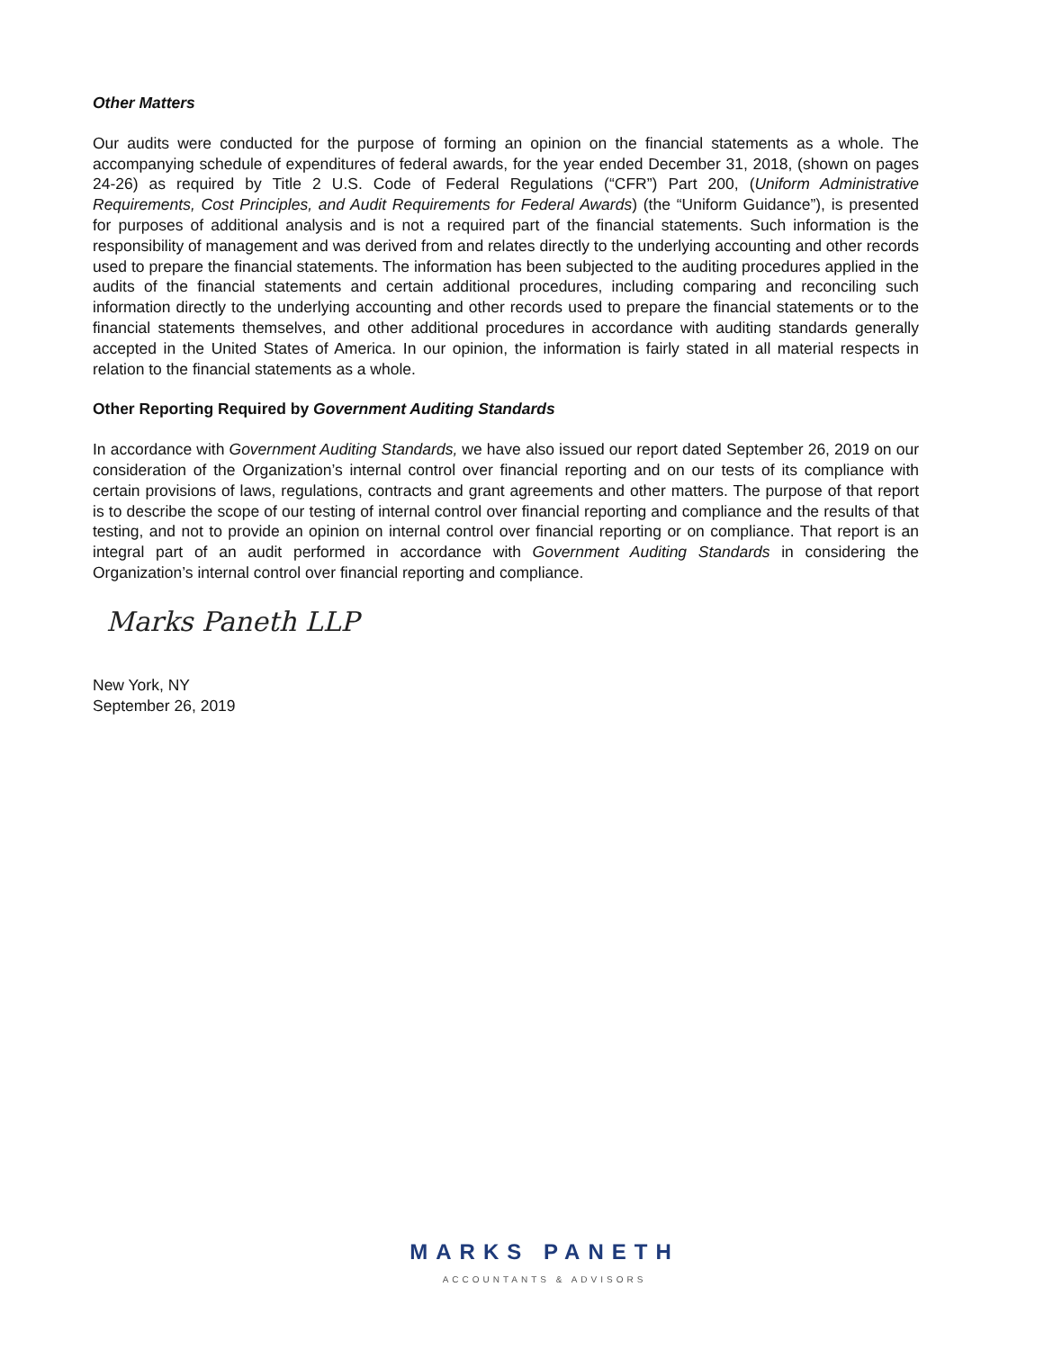Other Matters
Our audits were conducted for the purpose of forming an opinion on the financial statements as a whole. The accompanying schedule of expenditures of federal awards, for the year ended December 31, 2018, (shown on pages 24-26) as required by Title 2 U.S. Code of Federal Regulations (“CFR”) Part 200, (Uniform Administrative Requirements, Cost Principles, and Audit Requirements for Federal Awards) (the “Uniform Guidance”), is presented for purposes of additional analysis and is not a required part of the financial statements. Such information is the responsibility of management and was derived from and relates directly to the underlying accounting and other records used to prepare the financial statements. The information has been subjected to the auditing procedures applied in the audits of the financial statements and certain additional procedures, including comparing and reconciling such information directly to the underlying accounting and other records used to prepare the financial statements or to the financial statements themselves, and other additional procedures in accordance with auditing standards generally accepted in the United States of America. In our opinion, the information is fairly stated in all material respects in relation to the financial statements as a whole.
Other Reporting Required by Government Auditing Standards
In accordance with Government Auditing Standards, we have also issued our report dated September 26, 2019 on our consideration of the Organization’s internal control over financial reporting and on our tests of its compliance with certain provisions of laws, regulations, contracts and grant agreements and other matters. The purpose of that report is to describe the scope of our testing of internal control over financial reporting and compliance and the results of that testing, and not to provide an opinion on internal control over financial reporting or on compliance. That report is an integral part of an audit performed in accordance with Government Auditing Standards in considering the Organization’s internal control over financial reporting and compliance.
Marks Paneth LLP
New York, NY
September 26, 2019
MARKS PANETH
ACCOUNTANTS & ADVISORS